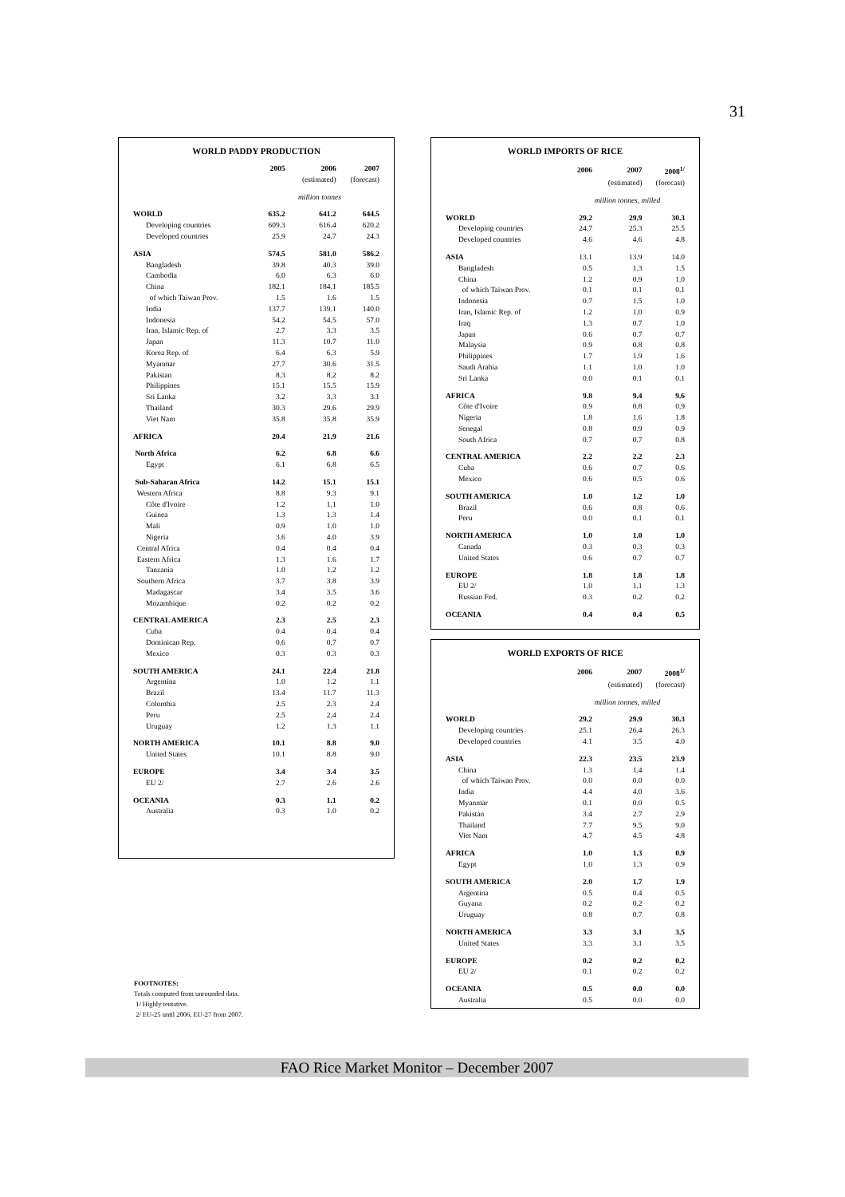31
WORLD PADDY PRODUCTION
| | 2005 | 2006 | 2007 |
| --- | --- | --- | --- |
| | | (estimated) | (forecast) |
| | million tonnes | | |
| WORLD | 635.2 | 641.2 | 644.5 |
| Developing countries | 609.3 | 616.4 | 620.2 |
| Developed countries | 25.9 | 24.7 | 24.3 |
| ASIA | 574.5 | 581.0 | 586.2 |
| Bangladesh | 39.8 | 40.3 | 39.0 |
| Cambodia | 6.0 | 6.3 | 6.0 |
| China | 182.1 | 184.1 | 185.5 |
| of which Taiwan Prov. | 1.5 | 1.6 | 1.5 |
| India | 137.7 | 139.1 | 140.0 |
| Indonesia | 54.2 | 54.5 | 57.0 |
| Iran, Islamic Rep. of | 2.7 | 3.3 | 3.5 |
| Japan | 11.3 | 10.7 | 11.0 |
| Korea Rep. of | 6.4 | 6.3 | 5.9 |
| Myanmar | 27.7 | 30.6 | 31.5 |
| Pakistan | 8.3 | 8.2 | 8.2 |
| Philippines | 15.1 | 15.5 | 15.9 |
| Sri Lanka | 3.2 | 3.3 | 3.1 |
| Thailand | 30.3 | 29.6 | 29.9 |
| Viet Nam | 35.8 | 35.8 | 35.9 |
| AFRICA | 20.4 | 21.9 | 21.6 |
| North Africa | 6.2 | 6.8 | 6.6 |
| Egypt | 6.1 | 6.8 | 6.5 |
| Sub-Saharan Africa | 14.2 | 15.1 | 15.1 |
| Western Africa | 8.8 | 9.3 | 9.1 |
| Côte d'Ivoire | 1.2 | 1.1 | 1.0 |
| Guinea | 1.3 | 1.3 | 1.4 |
| Mali | 0.9 | 1.0 | 1.0 |
| Nigeria | 3.6 | 4.0 | 3.9 |
| Central Africa | 0.4 | 0.4 | 0.4 |
| Eastern Africa | 1.3 | 1.6 | 1.7 |
| Tanzania | 1.0 | 1.2 | 1.2 |
| Southern Africa | 3.7 | 3.8 | 3.9 |
| Madagascar | 3.4 | 3.5 | 3.6 |
| Mozambique | 0.2 | 0.2 | 0.2 |
| CENTRAL AMERICA | 2.3 | 2.5 | 2.3 |
| Cuba | 0.4 | 0.4 | 0.4 |
| Dominican Rep. | 0.6 | 0.7 | 0.7 |
| Mexico | 0.3 | 0.3 | 0.3 |
| SOUTH AMERICA | 24.1 | 22.4 | 21.8 |
| Argentina | 1.0 | 1.2 | 1.1 |
| Brazil | 13.4 | 11.7 | 11.3 |
| Colombia | 2.5 | 2.3 | 2.4 |
| Peru | 2.5 | 2.4 | 2.4 |
| Uruguay | 1.2 | 1.3 | 1.1 |
| NORTH AMERICA | 10.1 | 8.8 | 9.0 |
| United States | 10.1 | 8.8 | 9.0 |
| EUROPE | 3.4 | 3.4 | 3.5 |
| EU 2/ | 2.7 | 2.6 | 2.6 |
| OCEANIA | 0.3 | 1.1 | 0.2 |
| Australia | 0.3 | 1.0 | 0.2 |
WORLD IMPORTS OF RICE
| | 2006 | 2007 | 2008<sup>1/</sup> |
| --- | --- | --- | --- |
| | | (estimated) | (forecast) |
| | million tonnes, milled | | |
| WORLD | 29.2 | 29.9 | 30.3 |
| Developing countries | 24.7 | 25.3 | 25.5 |
| Developed countries | 4.6 | 4.6 | 4.8 |
| ASIA | 13.1 | 13.9 | 14.0 |
| Bangladesh | 0.5 | 1.3 | 1.5 |
| China | 1.2 | 0.9 | 1.0 |
| of which Taiwan Prov. | 0.1 | 0.1 | 0.1 |
| Indonesia | 0.7 | 1.5 | 1.0 |
| Iran, Islamic Rep. of | 1.2 | 1.0 | 0.9 |
| Iraq | 1.3 | 0.7 | 1.0 |
| Japan | 0.6 | 0.7 | 0.7 |
| Malaysia | 0.9 | 0.8 | 0.8 |
| Philippines | 1.7 | 1.9 | 1.6 |
| Saudi Arabia | 1.1 | 1.0 | 1.0 |
| Sri Lanka | 0.0 | 0.1 | 0.1 |
| AFRICA | 9.8 | 9.4 | 9.6 |
| Côte d'Ivoire | 0.9 | 0.8 | 0.9 |
| Nigeria | 1.8 | 1.6 | 1.8 |
| Senegal | 0.8 | 0.9 | 0.9 |
| South Africa | 0.7 | 0.7 | 0.8 |
| CENTRAL AMERICA | 2.2 | 2.2 | 2.3 |
| Cuba | 0.6 | 0.7 | 0.6 |
| Mexico | 0.6 | 0.5 | 0.6 |
| SOUTH AMERICA | 1.0 | 1.2 | 1.0 |
| Brazil | 0.6 | 0.8 | 0.6 |
| Peru | 0.0 | 0.1 | 0.1 |
| NORTH AMERICA | 1.0 | 1.0 | 1.0 |
| Canada | 0.3 | 0.3 | 0.3 |
| United States | 0.6 | 0.7 | 0.7 |
| EUROPE | 1.8 | 1.8 | 1.8 |
| EU 2/ | 1.0 | 1.1 | 1.3 |
| Russian Fed. | 0.3 | 0.2 | 0.2 |
| OCEANIA | 0.4 | 0.4 | 0.5 |
WORLD EXPORTS OF RICE
| | 2006 | 2007 | 2008<sup>1/</sup> |
| --- | --- | --- | --- |
| | | (estimated) | (forecast) |
| | million tonnes, milled | | |
| WORLD | 29.2 | 29.9 | 30.3 |
| Developing countries | 25.1 | 26.4 | 26.3 |
| Developed countries | 4.1 | 3.5 | 4.0 |
| ASIA | 22.3 | 23.5 | 23.9 |
| China | 1.3 | 1.4 | 1.4 |
| of which Taiwan Prov. | 0.0 | 0.0 | 0.0 |
| India | 4.4 | 4.0 | 3.6 |
| Myanmar | 0.1 | 0.0 | 0.5 |
| Pakistan | 3.4 | 2.7 | 2.9 |
| Thailand | 7.7 | 9.5 | 9.0 |
| Viet Nam | 4.7 | 4.5 | 4.8 |
| AFRICA | 1.0 | 1.3 | 0.9 |
| Egypt | 1.0 | 1.3 | 0.9 |
| SOUTH AMERICA | 2.0 | 1.7 | 1.9 |
| Argentina | 0.5 | 0.4 | 0.5 |
| Guyana | 0.2 | 0.2 | 0.2 |
| Uruguay | 0.8 | 0.7 | 0.8 |
| NORTH AMERICA | 3.3 | 3.1 | 3.5 |
| United States | 3.3 | 3.1 | 3.5 |
| EUROPE | 0.2 | 0.2 | 0.2 |
| EU 2/ | 0.1 | 0.2 | 0.2 |
| OCEANIA | 0.5 | 0.0 | 0.0 |
| Australia | 0.5 | 0.0 | 0.0 |
FOOTNOTES:
Totals computed from unrounded data.
1/ Highly tentative.
2/ EU-25 until 2006, EU-27 from 2007.
FAO Rice Market Monitor – December 2007